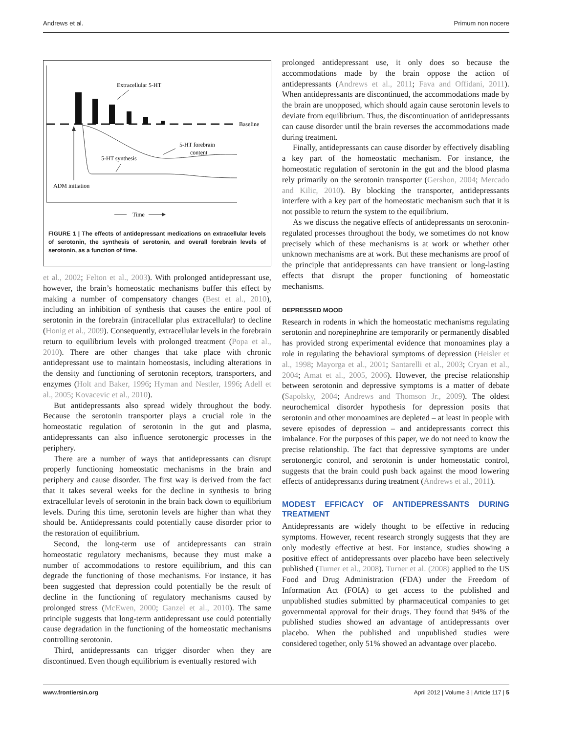Andrews et al. Primum non nocere
Extracellular 5-HT
Baseline
5-HT forebrain
content
5-HT synthesis
ADM initiation
Time
FIGURE 1 | The effects of antidepressant medications on extracellular levels of serotonin, the synthesis of serotonin, and overall forebrain levels of serotonin, as a function of time.
et al., 2002; Felton et al., 2003). With prolonged antidepressant use, however, the brain’s homeostatic mechanisms buffer this effect by making a number of compensatory changes (Best et al., 2010), including an inhibition of synthesis that causes the entire pool of serotonin in the forebrain (intracellular plus extracellular) to decline (Honig et al., 2009). Consequently, extracellular levels in the forebrain return to equilibrium levels with prolonged treatment (Popa et al., 2010). There are other changes that take place with chronic antidepressant use to maintain homeostasis, including alterations in the density and functioning of serotonin receptors, transporters, and enzymes (Holt and Baker, 1996; Hyman and Nestler, 1996; Adell et al., 2005; Kovacevic et al., 2010).
But antidepressants also spread widely throughout the body. Because the serotonin transporter plays a crucial role in the homeostatic regulation of serotonin in the gut and plasma, antidepressants can also influence serotonergic processes in the periphery.
There are a number of ways that antidepressants can disrupt properly functioning homeostatic mechanisms in the brain and periphery and cause disorder. The first way is derived from the fact that it takes several weeks for the decline in synthesis to bring extracellular levels of serotonin in the brain back down to equilibrium levels. During this time, serotonin levels are higher than what they should be. Antidepressants could potentially cause disorder prior to the restoration of equilibrium.
Second, the long-term use of antidepressants can strain homeostatic regulatory mechanisms, because they must make a number of accommodations to restore equilibrium, and this can degrade the functioning of those mechanisms. For instance, it has been suggested that depression could potentially be the result of decline in the functioning of regulatory mechanisms caused by prolonged stress (McEwen, 2000; Ganzel et al., 2010). The same principle suggests that long-term antidepressant use could potentially cause degradation in the functioning of the homeostatic mechanisms controlling serotonin.
Third, antidepressants can trigger disorder when they are discontinued. Even though equilibrium is eventually restored with
prolonged antidepressant use, it only does so because the accommodations made by the brain oppose the action of antidepressants (Andrews et al., 2011; Fava and Offidani, 2011). When antidepressants are discontinued, the accommodations made by the brain are unopposed, which should again cause serotonin levels to deviate from equilibrium. Thus, the discontinuation of antidepressants can cause disorder until the brain reverses the accommodations made during treatment.
Finally, antidepressants can cause disorder by effectively disabling a key part of the homeostatic mechanism. For instance, the homeostatic regulation of serotonin in the gut and the blood plasma rely primarily on the serotonin transporter (Gershon, 2004; Mercado and Kilic, 2010). By blocking the transporter, antidepressants interfere with a key part of the homeostatic mechanism such that it is not possible to return the system to the equilibrium.
As we discuss the negative effects of antidepressants on serotonin-regulated processes throughout the body, we sometimes do not know precisely which of these mechanisms is at work or whether other unknown mechanisms are at work. But these mechanisms are proof of the principle that antidepressants can have transient or long-lasting effects that disrupt the proper functioning of homeostatic mechanisms.
DEPRESSED MOOD
Research in rodents in which the homeostatic mechanisms regulating serotonin and norepinephrine are temporarily or permanently disabled has provided strong experimental evidence that monoamines play a role in regulating the behavioral symptoms of depression (Heisler et al., 1998; Mayorga et al., 2001; Santarelli et al., 2003; Cryan et al., 2004; Amat et al., 2005, 2006). However, the precise relationship between serotonin and depressive symptoms is a matter of debate (Sapolsky, 2004; Andrews and Thomson Jr., 2009). The oldest neurochemical disorder hypothesis for depression posits that serotonin and other monoamines are depleted – at least in people with severe episodes of depression – and antidepressants correct this imbalance. For the purposes of this paper, we do not need to know the precise relationship. The fact that depressive symptoms are under serotonergic control, and serotonin is under homeostatic control, suggests that the brain could push back against the mood lowering effects of antidepressants during treatment (Andrews et al., 2011).
MODEST EFFICACY OF ANTIDEPRESSANTS DURING TREATMENT
Antidepressants are widely thought to be effective in reducing symptoms. However, recent research strongly suggests that they are only modestly effective at best. For instance, studies showing a positive effect of antidepressants over placebo have been selectively published (Turner et al., 2008). Turner et al. (2008) applied to the US Food and Drug Administration (FDA) under the Freedom of Information Act (FOIA) to get access to the published and unpublished studies submitted by pharmaceutical companies to get governmental approval for their drugs. They found that 94% of the published studies showed an advantage of antidepressants over placebo. When the published and unpublished studies were considered together, only 51% showed an advantage over placebo.
www.frontiersin.org April 2012 | Volume 3 | Article 117 | 5